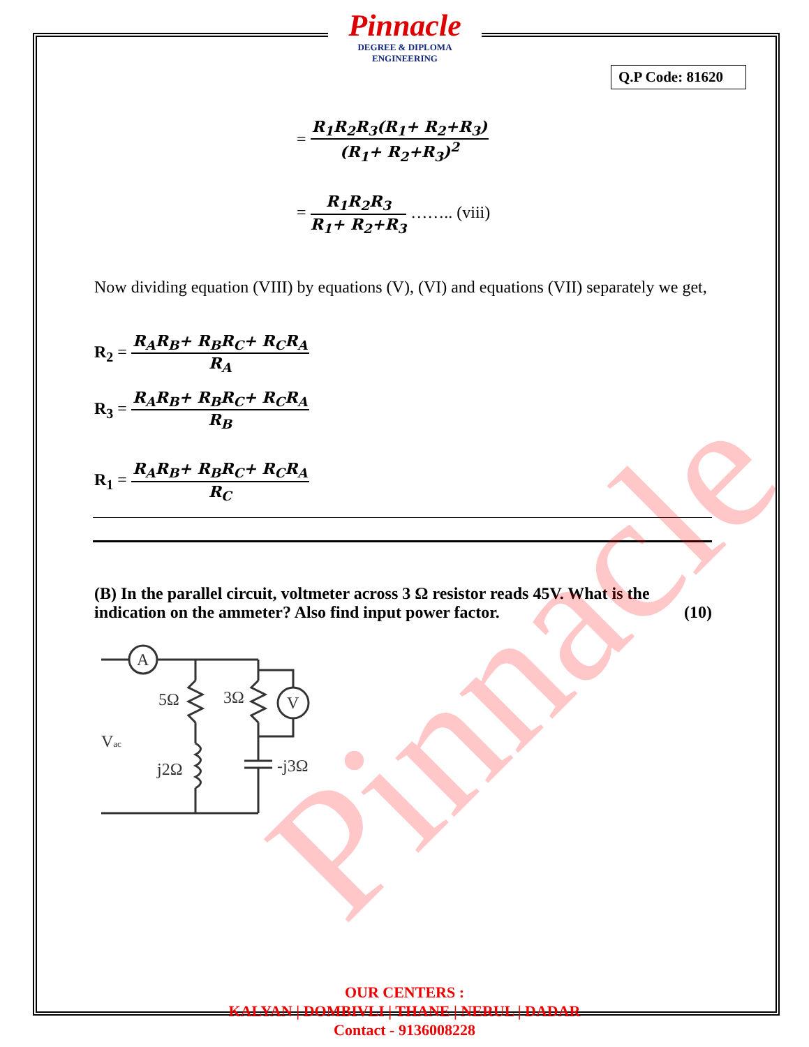Pinnacle
DEGREE & DIPLOMA
ENGINEERING
Q.P Code: 81620
=
R<sub>1</sub>R<sub>2</sub>R<sub>3</sub>(R<sub>1</sub>+ R<sub>2</sub>+R<sub>3</sub>)
(R<sub>1</sub>+ R<sub>2</sub>+R<sub>3</sub>)<sup>2</sup>
=
R<sub>1</sub>R<sub>2</sub>R<sub>3</sub>
R<sub>1</sub>+ R<sub>2</sub>+R<sub>3</sub>
…….. (viii)
Now dividing equation (VIII) by equations (V), (VI) and equations (VII) separately we get,
R<sub>2</sub> =
R<sub>A</sub>R<sub>B</sub>+ R<sub>B</sub>R<sub>C</sub>+ R<sub>C</sub>R<sub>A</sub>
R<sub>A</sub>
R<sub>3</sub> =
R<sub>A</sub>R<sub>B</sub>+ R<sub>B</sub>R<sub>C</sub>+ R<sub>C</sub>R<sub>A</sub>
R<sub>B</sub>
R<sub>1</sub> =
R<sub>A</sub>R<sub>B</sub>+ R<sub>B</sub>R<sub>C</sub>+ R<sub>C</sub>R<sub>A</sub>
R<sub>C</sub>
(B) In the parallel circuit, voltmeter across 3 Ω resistor reads 45V. What is the indication on the ammeter? Also find input power factor. (10)
A
V
5Ω
3Ω
Vac
j2Ω
-j3Ω
Pinnacle
OUR CENTERS :
KALYAN | DOMBIVLI | THANE | NERUL | DADAR
Contact - 9136008228